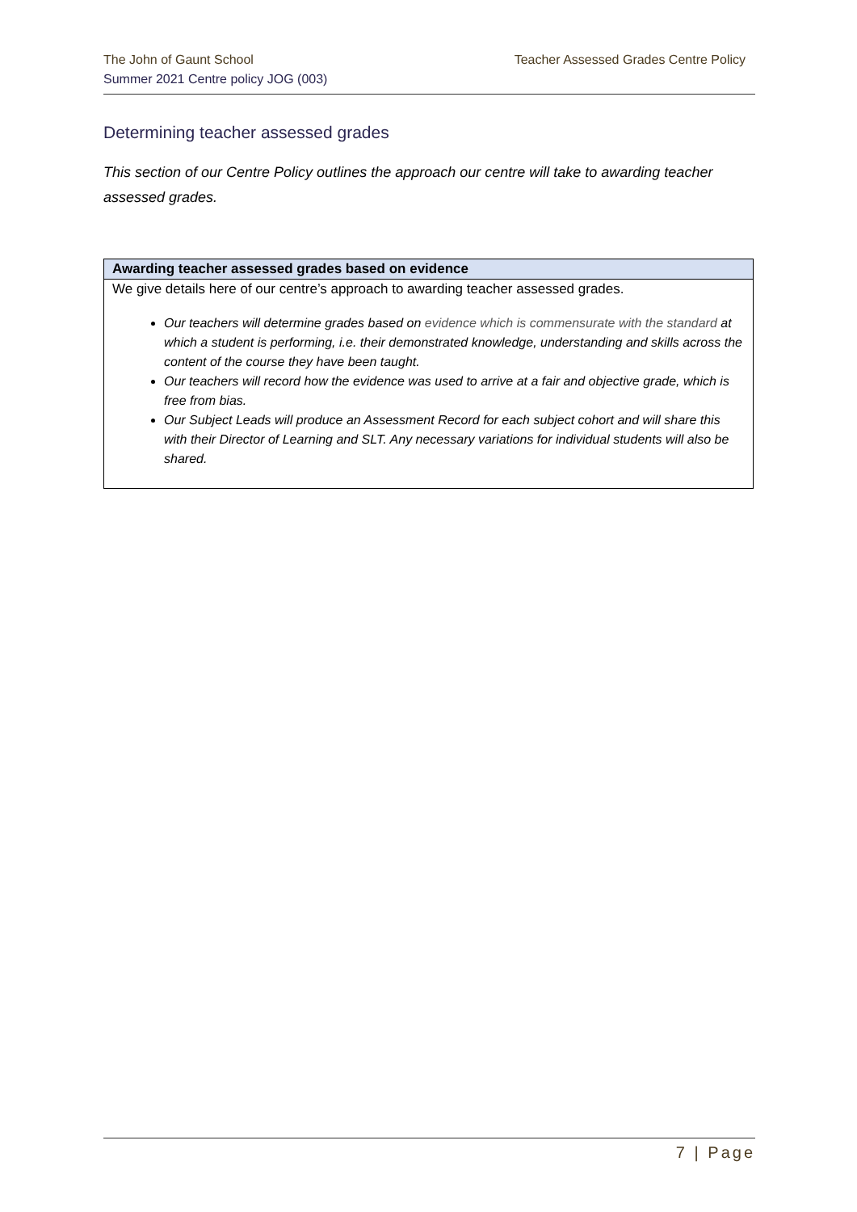Teacher Assessed Grades Centre Policy The John of Gaunt School
Summer 2021 Centre policy JOG (003)
Determining teacher assessed grades
This section of our Centre Policy outlines the approach our centre will take to awarding teacher assessed grades.
| Awarding teacher assessed grades based on evidence |
| --- |
| We give details here of our centre’s approach to awarding teacher assessed grades. Our teachers will determine grades based on evidence which is commensurate with the standard at which a student is performing, i.e. their demonstrated knowledge, understanding and skills across the content of the course they have been taught. Our teachers will record how the evidence was used to arrive at a fair and objective grade, which is free from bias. Our Subject Leads will produce an Assessment Record for each subject cohort and will share this with their Director of Learning and SLT. Any necessary variations for individual students will also be shared. |
7 | Page